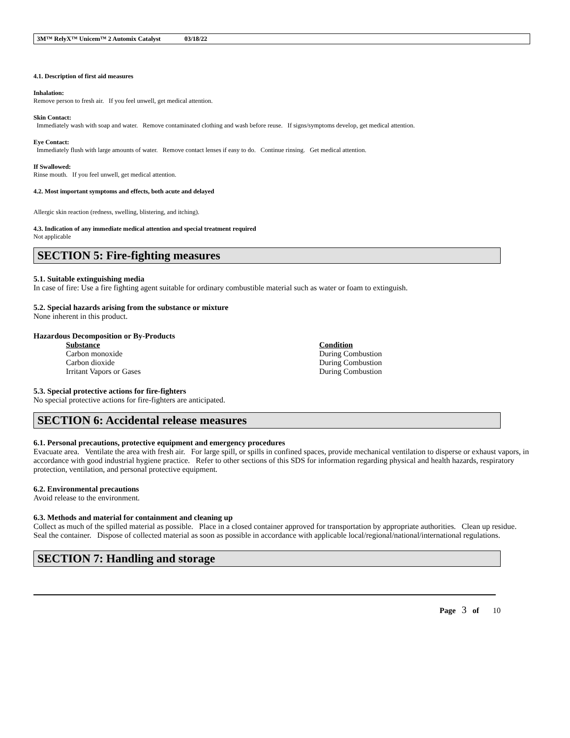3M™ RelyX™ Unicem™ 2 Automix Catalyst 03/18/22
4.1. Description of first aid measures
Inhalation:
Remove person to fresh air. If you feel unwell, get medical attention.
Skin Contact:
Immediately wash with soap and water. Remove contaminated clothing and wash before reuse. If signs/symptoms develop, get medical attention.
Eye Contact:
Immediately flush with large amounts of water. Remove contact lenses if easy to do. Continue rinsing. Get medical attention.
If Swallowed:
Rinse mouth. If you feel unwell, get medical attention.
4.2. Most important symptoms and effects, both acute and delayed
Allergic skin reaction (redness, swelling, blistering, and itching).
4.3. Indication of any immediate medical attention and special treatment required
Not applicable
SECTION 5: Fire-fighting measures
5.1. Suitable extinguishing media
In case of fire: Use a fire fighting agent suitable for ordinary combustible material such as water or foam to extinguish.
5.2. Special hazards arising from the substance or mixture
None inherent in this product.
Hazardous Decomposition or By-Products
| Substance | Condition |
| --- | --- |
| Carbon monoxide | During Combustion |
| Carbon dioxide | During Combustion |
| Irritant Vapors or Gases | During Combustion |
5.3. Special protective actions for fire-fighters
No special protective actions for fire-fighters are anticipated.
SECTION 6: Accidental release measures
6.1. Personal precautions, protective equipment and emergency procedures
Evacuate area. Ventilate the area with fresh air. For large spill, or spills in confined spaces, provide mechanical ventilation to disperse or exhaust vapors, in accordance with good industrial hygiene practice. Refer to other sections of this SDS for information regarding physical and health hazards, respiratory protection, ventilation, and personal protective equipment.
6.2. Environmental precautions
Avoid release to the environment.
6.3. Methods and material for containment and cleaning up
Collect as much of the spilled material as possible. Place in a closed container approved for transportation by appropriate authorities. Clean up residue. Seal the container. Dispose of collected material as soon as possible in accordance with applicable local/regional/national/international regulations.
SECTION 7: Handling and storage
Page 3 of 10